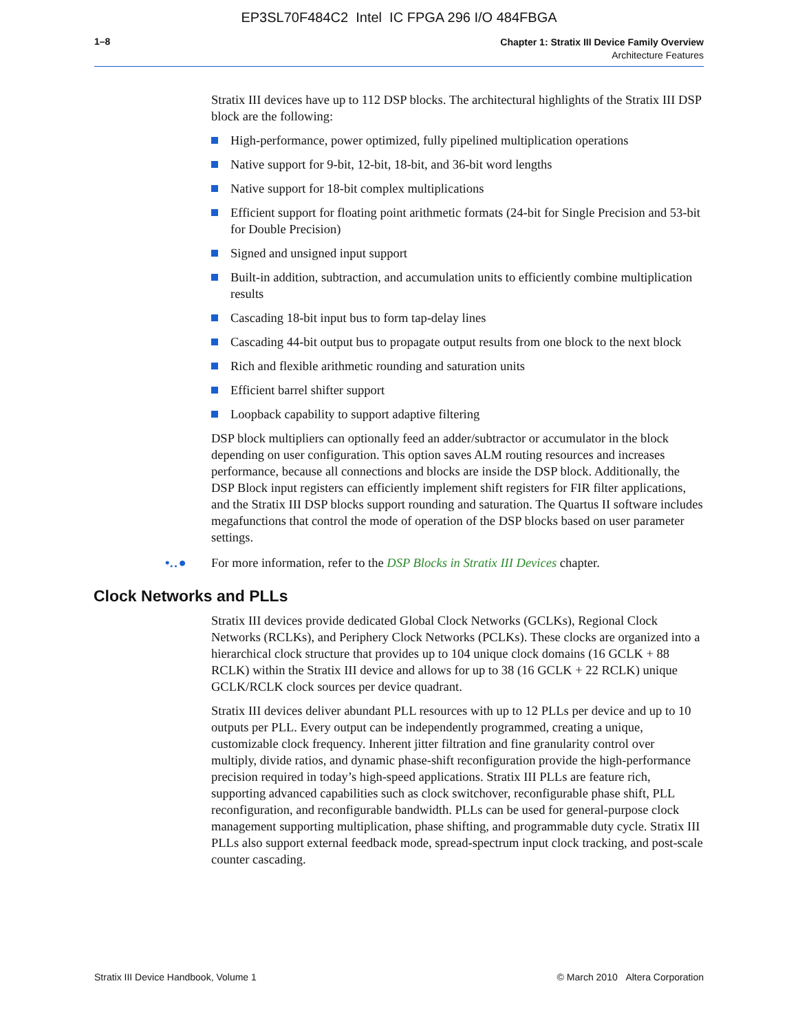EP3SL70F484C2 Intel IC FPGA 296 I/O 484FBGA
1–8
Chapter 1: Stratix III Device Family Overview
Architecture Features
Stratix III devices have up to 112 DSP blocks. The architectural highlights of the Stratix III DSP block are the following:
High-performance, power optimized, fully pipelined multiplication operations
Native support for 9-bit, 12-bit, 18-bit, and 36-bit word lengths
Native support for 18-bit complex multiplications
Efficient support for floating point arithmetic formats (24-bit for Single Precision and 53-bit for Double Precision)
Signed and unsigned input support
Built-in addition, subtraction, and accumulation units to efficiently combine multiplication results
Cascading 18-bit input bus to form tap-delay lines
Cascading 44-bit output bus to propagate output results from one block to the next block
Rich and flexible arithmetic rounding and saturation units
Efficient barrel shifter support
Loopback capability to support adaptive filtering
DSP block multipliers can optionally feed an adder/subtractor or accumulator in the block depending on user configuration. This option saves ALM routing resources and increases performance, because all connections and blocks are inside the DSP block. Additionally, the DSP Block input registers can efficiently implement shift registers for FIR filter applications, and the Stratix III DSP blocks support rounding and saturation. The Quartus II software includes megafunctions that control the mode of operation of the DSP blocks based on user parameter settings.
•‥●
For more information, refer to the DSP Blocks in Stratix III Devices chapter.
Clock Networks and PLLs
Stratix III devices provide dedicated Global Clock Networks (GCLKs), Regional Clock Networks (RCLKs), and Periphery Clock Networks (PCLKs). These clocks are organized into a hierarchical clock structure that provides up to 104 unique clock domains (16 GCLK + 88 RCLK) within the Stratix III device and allows for up to 38 (16 GCLK + 22 RCLK) unique GCLK/RCLK clock sources per device quadrant.
Stratix III devices deliver abundant PLL resources with up to 12 PLLs per device and up to 10 outputs per PLL. Every output can be independently programmed, creating a unique, customizable clock frequency. Inherent jitter filtration and fine granularity control over multiply, divide ratios, and dynamic phase-shift reconfiguration provide the high-performance precision required in today’s high-speed applications. Stratix III PLLs are feature rich, supporting advanced capabilities such as clock switchover, reconfigurable phase shift, PLL reconfiguration, and reconfigurable bandwidth. PLLs can be used for general-purpose clock management supporting multiplication, phase shifting, and programmable duty cycle. Stratix III PLLs also support external feedback mode, spread-spectrum input clock tracking, and post-scale counter cascading.
Stratix III Device Handbook, Volume 1 © March 2010 Altera Corporation